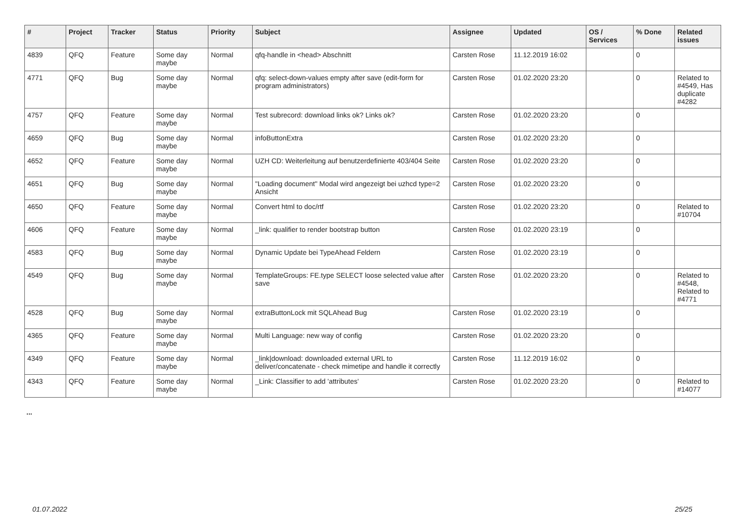| # | Project | Tracker | Status | Priority | Subject | Assignee | Updated | OS / Services | % Done | Related issues |
| --- | --- | --- | --- | --- | --- | --- | --- | --- | --- | --- |
| 4839 | QFQ | Feature | Some day maybe | Normal | qfq-handle in <head> Abschnitt | Carsten Rose | 11.12.2019 16:02 | | 0 | |
| 4771 | QFQ | Bug | Some day maybe | Normal | qfq: select-down-values empty after save (edit-form for program administrators) | Carsten Rose | 01.02.2020 23:20 | | 0 | Related to #4549, Has duplicate #4282 |
| 4757 | QFQ | Feature | Some day maybe | Normal | Test subrecord: download links ok? Links ok? | Carsten Rose | 01.02.2020 23:20 | | 0 | |
| 4659 | QFQ | Bug | Some day maybe | Normal | infoButtonExtra | Carsten Rose | 01.02.2020 23:20 | | 0 | |
| 4652 | QFQ | Feature | Some day maybe | Normal | UZH CD: Weiterleitung auf benutzerdefinierte 403/404 Seite | Carsten Rose | 01.02.2020 23:20 | | 0 | |
| 4651 | QFQ | Bug | Some day maybe | Normal | "Loading document" Modal wird angezeigt bei uzhcd type=2 Ansicht | Carsten Rose | 01.02.2020 23:20 | | 0 | |
| 4650 | QFQ | Feature | Some day maybe | Normal | Convert html to doc/rtf | Carsten Rose | 01.02.2020 23:20 | | 0 | Related to #10704 |
| 4606 | QFQ | Feature | Some day maybe | Normal | _link: qualifier to render bootstrap button | Carsten Rose | 01.02.2020 23:19 | | 0 | |
| 4583 | QFQ | Bug | Some day maybe | Normal | Dynamic Update bei TypeAhead Feldern | Carsten Rose | 01.02.2020 23:19 | | 0 | |
| 4549 | QFQ | Bug | Some day maybe | Normal | TemplateGroups: FE.type SELECT loose selected value after save | Carsten Rose | 01.02.2020 23:20 | | 0 | Related to #4548, Related to #4771 |
| 4528 | QFQ | Bug | Some day maybe | Normal | extraButtonLock mit SQLAhead Bug | Carsten Rose | 01.02.2020 23:19 | | 0 | |
| 4365 | QFQ | Feature | Some day maybe | Normal | Multi Language: new way of config | Carsten Rose | 01.02.2020 23:20 | | 0 | |
| 4349 | QFQ | Feature | Some day maybe | Normal | _link/download: downloaded external URL to deliver/concatenate - check mimetipe and handle it correctly | Carsten Rose | 11.12.2019 16:02 | | 0 | |
| 4343 | QFQ | Feature | Some day maybe | Normal | _Link: Classifier to add 'attributes' | Carsten Rose | 01.02.2020 23:20 | | 0 | Related to #14077 |
...
01.07.2022 25/25